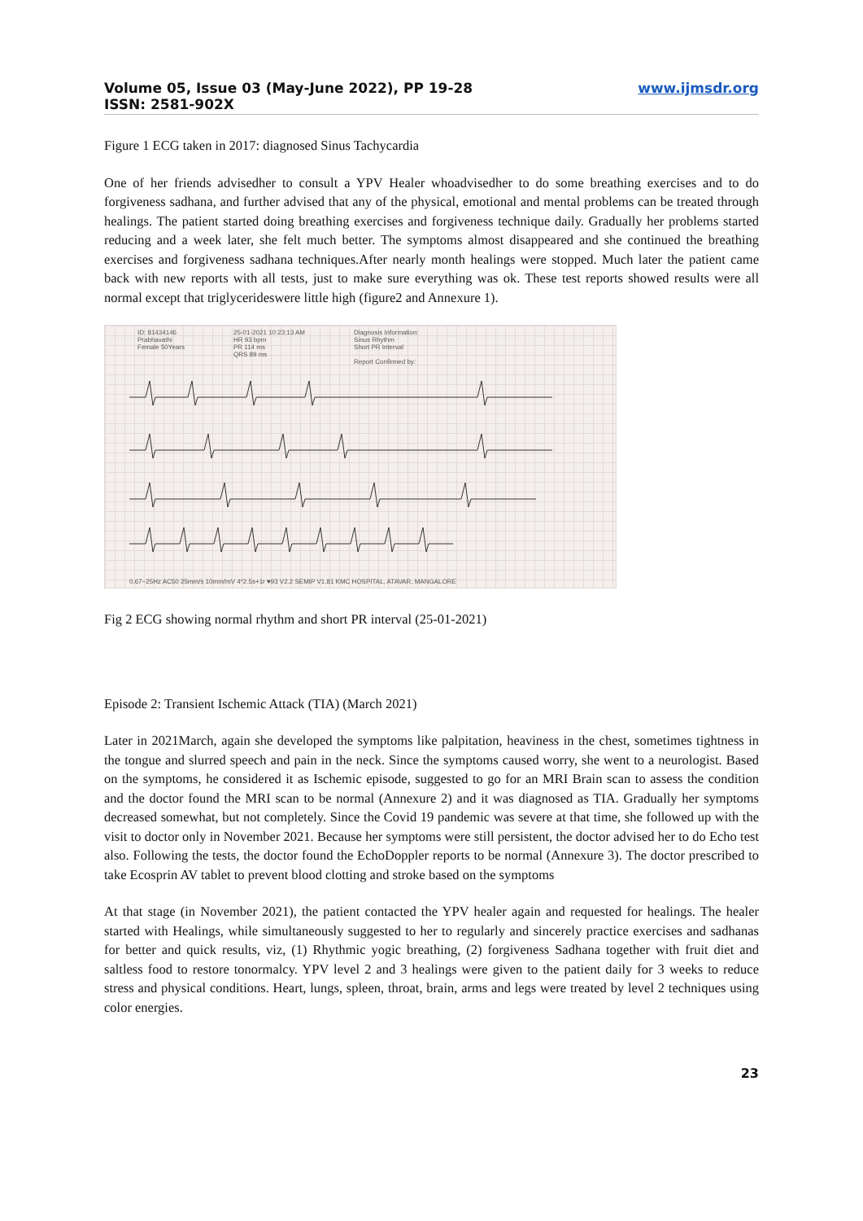Volume 05, Issue 03 (May-June 2022), PP 19-28
ISSN: 2581-902X
www.ijmsdr.org
Figure 1 ECG taken in 2017: diagnosed Sinus Tachycardia
One of her friends advisedher to consult a YPV Healer whoadvisedher to do some breathing exercises and to do forgiveness sadhana, and further advised that any of the physical, emotional and mental problems can be treated through healings. The patient started doing breathing exercises and forgiveness technique daily. Gradually her problems started reducing and a week later, she felt much better. The symptoms almost disappeared and she continued the breathing exercises and forgiveness sadhana techniques.After nearly month healings were stopped. Much later the patient came back with new reports with all tests, just to make sure everything was ok. These test reports showed results were all normal except that triglycerideswere little high (figure2 and Annexure 1).
ID: 81434146
Prabhavathi
Female 50Years
25-01-2021 10:23:13 AM
HR 93 bpm
PR 114 ms
QRS 89 ms
Diagnosis Information:
Sinus Rhythm
Short PR Interval
Report Confirmed by:
0.67~25Hz AC50 25mm/s 10mm/mV 4*2.5s+1r ♥93 V2.2 SEMIP V1.81 KMC HOSPITAL, ATAVAR, MANGALORE
Fig 2 ECG showing normal rhythm and short PR interval (25-01-2021)
Episode 2: Transient Ischemic Attack (TIA) (March 2021)
Later in 2021March, again she developed the symptoms like palpitation, heaviness in the chest, sometimes tightness in the tongue and slurred speech and pain in the neck. Since the symptoms caused worry, she went to a neurologist. Based on the symptoms, he considered it as Ischemic episode, suggested to go for an MRI Brain scan to assess the condition and the doctor found the MRI scan to be normal (Annexure 2) and it was diagnosed as TIA. Gradually her symptoms decreased somewhat, but not completely. Since the Covid 19 pandemic was severe at that time, she followed up with the visit to doctor only in November 2021. Because her symptoms were still persistent, the doctor advised her to do Echo test also. Following the tests, the doctor found the EchoDoppler reports to be normal (Annexure 3). The doctor prescribed to take Ecosprin AV tablet to prevent blood clotting and stroke based on the symptoms
At that stage (in November 2021), the patient contacted the YPV healer again and requested for healings. The healer started with Healings, while simultaneously suggested to her to regularly and sincerely practice exercises and sadhanas for better and quick results, viz, (1) Rhythmic yogic breathing, (2) forgiveness Sadhana together with fruit diet and saltless food to restore tonormalcy. YPV level 2 and 3 healings were given to the patient daily for 3 weeks to reduce stress and physical conditions. Heart, lungs, spleen, throat, brain, arms and legs were treated by level 2 techniques using color energies.
23